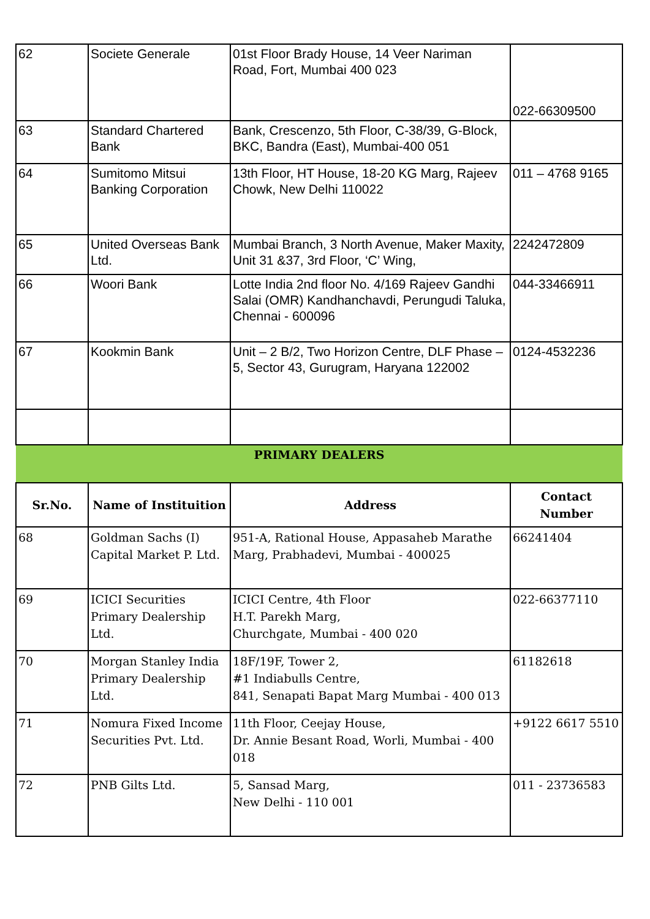| 62 | Societe Generale | 01st Floor Brady House, 14 Veer Nariman Road, Fort, Mumbai 400 023 | 022-66309500 |
| 63 | Standard Chartered Bank | Bank, Crescenzo, 5th Floor, C-38/39, G-Block, BKC, Bandra (East), Mumbai-400 051 | |
| 64 | Sumitomo Mitsui Banking Corporation | 13th Floor, HT House, 18-20 KG Marg, Rajeev Chowk, New Delhi 110022 | 011 – 4768 9165 |
| 65 | United Overseas Bank Ltd. | Mumbai Branch, 3 North Avenue, Maker Maxity, Unit 31 &37, 3rd Floor, ‘C’ Wing, | 2242472809 |
| 66 | Woori Bank | Lotte India 2nd floor No. 4/169 Rajeev Gandhi Salai (OMR) Kandhanchavdi, Perungudi Taluka, Chennai - 600096 | 044-33466911 |
| 67 | Kookmin Bank | Unit – 2 B/2, Two Horizon Centre, DLF Phase – 5, Sector 43, Gurugram, Haryana 122002 | 0124-4532236 |
| PRIMARY DEALERS | | | |
| Sr.No. | Name of Instituition | Address | Contact Number |
| 68 | Goldman Sachs (I) Capital Market P. Ltd. | 951-A, Rational House, Appasaheb Marathe Marg, Prabhadevi, Mumbai - 400025 | 66241404 |
| 69 | ICICI Securities Primary Dealership Ltd. | ICICI Centre, 4th Floor H.T. Parekh Marg, Churchgate, Mumbai - 400 020 | 022-66377110 |
| 70 | Morgan Stanley India Primary Dealership Ltd. | 18F/19F, Tower 2, #1 Indiabulls Centre, 841, Senapati Bapat Marg Mumbai - 400 013 | 61182618 |
| 71 | Nomura Fixed Income Securities Pvt. Ltd. | 11th Floor, Ceejay House, Dr. Annie Besant Road, Worli, Mumbai - 400 018 | +9122 6617 5510 |
| 72 | PNB Gilts Ltd. | 5, Sansad Marg, New Delhi - 110 001 | 011 - 23736583 |